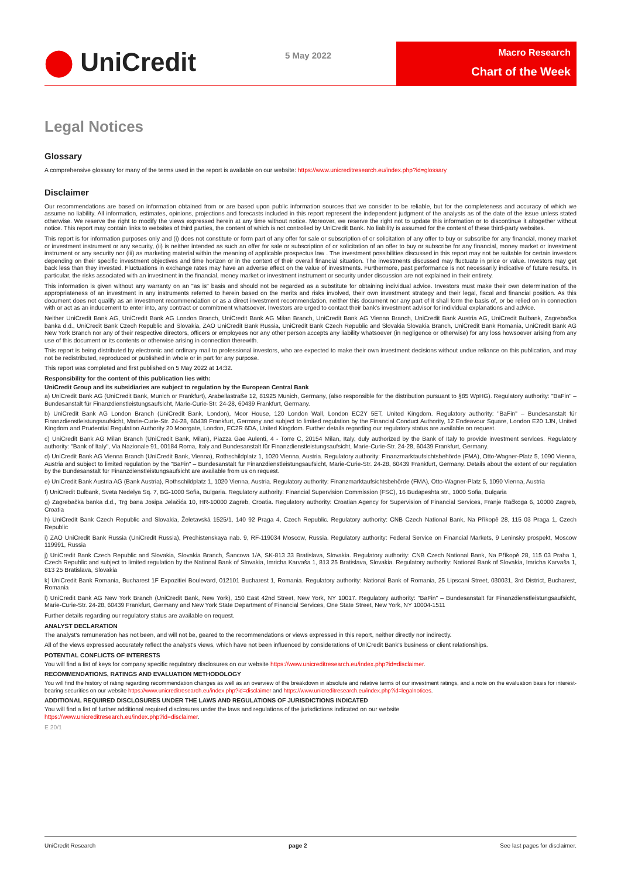⬤ UniCredit
5 May 2022
Macro Research
Chart of the Week
Legal Notices
Glossary
A comprehensive glossary for many of the terms used in the report is available on our website: https://www.unicreditresearch.eu/index.php?id=glossary
Disclaimer
Our recommendations are based on information obtained from or are based upon public information sources that we consider to be reliable, but for the completeness and accuracy of which we assume no liability. All information, estimates, opinions, projections and forecasts included in this report represent the independent judgment of the analysts as of the date of the issue unless stated otherwise. We reserve the right to modify the views expressed herein at any time without notice. Moreover, we reserve the right not to update this information or to discontinue it altogether without notice. This report may contain links to websites of third parties, the content of which is not controlled by UniCredit Bank. No liability is assumed for the content of these third-party websites.
This report is for information purposes only and (i) does not constitute or form part of any offer for sale or subscription of or solicitation of any offer to buy or subscribe for any financial, money market or investment instrument or any security, (ii) is neither intended as such an offer for sale or subscription of or solicitation of an offer to buy or subscribe for any financial, money market or investment instrument or any security nor (iii) as marketing material within the meaning of applicable prospectus law . The investment possibilities discussed in this report may not be suitable for certain investors depending on their specific investment objectives and time horizon or in the context of their overall financial situation. The investments discussed may fluctuate in price or value. Investors may get back less than they invested. Fluctuations in exchange rates may have an adverse effect on the value of investments. Furthermore, past performance is not necessarily indicative of future results. In particular, the risks associated with an investment in the financial, money market or investment instrument or security under discussion are not explained in their entirety.
This information is given without any warranty on an "as is" basis and should not be regarded as a substitute for obtaining individual advice. Investors must make their own determination of the appropriateness of an investment in any instruments referred to herein based on the merits and risks involved, their own investment strategy and their legal, fiscal and financial position. As this document does not qualify as an investment recommendation or as a direct investment recommendation, neither this document nor any part of it shall form the basis of, or be relied on in connection with or act as an inducement to enter into, any contract or commitment whatsoever. Investors are urged to contact their bank's investment advisor for individual explanations and advice.
Neither UniCredit Bank AG, UniCredit Bank AG London Branch, UniCredit Bank AG Milan Branch, UniCredit Bank AG Vienna Branch, UniCredit Bank Austria AG, UniCredit Bulbank, Zagrebačka banka d.d., UniCredit Bank Czech Republic and Slovakia, ZAO UniCredit Bank Russia, UniCredit Bank Czech Republic and Slovakia Slovakia Branch, UniCredit Bank Romania, UniCredit Bank AG New York Branch nor any of their respective directors, officers or employees nor any other person accepts any liability whatsoever (in negligence or otherwise) for any loss howsoever arising from any use of this document or its contents or otherwise arising in connection therewith.
This report is being distributed by electronic and ordinary mail to professional investors, who are expected to make their own investment decisions without undue reliance on this publication, and may not be redistributed, reproduced or published in whole or in part for any purpose.
This report was completed and first published on 5 May 2022 at 14:32.
Responsibility for the content of this publication lies with:
UniCredit Group and its subsidiaries are subject to regulation by the European Central Bank
a) UniCredit Bank AG (UniCredit Bank, Munich or Frankfurt), Arabellastraße 12, 81925 Munich, Germany, (also responsible for the distribution pursuant to §85 WpHG). Regulatory authority: "BaFin" – Bundesanstalt für Finanzdienstleistungsaufsicht, Marie-Curie-Str. 24-28, 60439 Frankfurt, Germany.
b) UniCredit Bank AG London Branch (UniCredit Bank, London), Moor House, 120 London Wall, London EC2Y 5ET, United Kingdom. Regulatory authority: "BaFin" – Bundesanstalt für Finanzdienstleistungsaufsicht, Marie-Curie-Str. 24-28, 60439 Frankfurt, Germany and subject to limited regulation by the Financial Conduct Authority, 12 Endeavour Square, London E20 1JN, United Kingdom and Prudential Regulation Authority 20 Moorgate, London, EC2R 6DA, United Kingdom. Further details regarding our regulatory status are available on request.
c) UniCredit Bank AG Milan Branch (UniCredit Bank, Milan), Piazza Gae Aulenti, 4 - Torre C, 20154 Milan, Italy, duly authorized by the Bank of Italy to provide investment services. Regulatory authority: "Bank of Italy", Via Nazionale 91, 00184 Roma, Italy and Bundesanstalt für Finanzdienstleistungsaufsicht, Marie-Curie-Str. 24-28, 60439 Frankfurt, Germany.
d) UniCredit Bank AG Vienna Branch (UniCredit Bank, Vienna), Rothschildplatz 1, 1020 Vienna, Austria. Regulatory authority: Finanzmarktaufsichtsbehörde (FMA), Otto-Wagner-Platz 5, 1090 Vienna, Austria and subject to limited regulation by the "BaFin" – Bundesanstalt für Finanzdienstleistungsaufsicht, Marie-Curie-Str. 24-28, 60439 Frankfurt, Germany. Details about the extent of our regulation by the Bundesanstalt für Finanzdienstleistungsaufsicht are available from us on request.
e) UniCredit Bank Austria AG (Bank Austria), Rothschildplatz 1, 1020 Vienna, Austria. Regulatory authority: Finanzmarktaufsichtsbehörde (FMA), Otto-Wagner-Platz 5, 1090 Vienna, Austria
f) UniCredit Bulbank, Sveta Nedelya Sq. 7, BG-1000 Sofia, Bulgaria. Regulatory authority: Financial Supervision Commission (FSC), 16 Budapeshta str., 1000 Sofia, Bulgaria
g) Zagrebačka banka d.d., Trg bana Josipa Jelačića 10, HR-10000 Zagreb, Croatia. Regulatory authority: Croatian Agency for Supervision of Financial Services, Franje Račkoga 6, 10000 Zagreb, Croatia
h) UniCredit Bank Czech Republic and Slovakia, Želetavská 1525/1, 140 92 Praga 4, Czech Republic. Regulatory authority: CNB Czech National Bank, Na Příkopě 28, 115 03 Praga 1, Czech Republic
i) ZAO UniCredit Bank Russia (UniCredit Russia), Prechistenskaya nab. 9, RF-119034 Moscow, Russia. Regulatory authority: Federal Service on Financial Markets, 9 Leninsky prospekt, Moscow 119991, Russia
j) UniCredit Bank Czech Republic and Slovakia, Slovakia Branch, Šancova 1/A, SK-813 33 Bratislava, Slovakia. Regulatory authority: CNB Czech National Bank, Na Příkopě 28, 115 03 Praha 1, Czech Republic and subject to limited regulation by the National Bank of Slovakia, Imricha Karvaša 1, 813 25 Bratislava, Slovakia. Regulatory authority: National Bank of Slovakia, Imricha Karvaša 1, 813 25 Bratislava, Slovakia
k) UniCredit Bank Romania, Bucharest 1F Expozitiei Boulevard, 012101 Bucharest 1, Romania. Regulatory authority: National Bank of Romania, 25 Lipscani Street, 030031, 3rd District, Bucharest, Romania
l) UniCredit Bank AG New York Branch (UniCredit Bank, New York), 150 East 42nd Street, New York, NY 10017. Regulatory authority: "BaFin" – Bundesanstalt für Finanzdienstleistungsaufsicht, Marie-Curie-Str. 24-28, 60439 Frankfurt, Germany and New York State Department of Financial Services, One State Street, New York, NY 10004-1511
Further details regarding our regulatory status are available on request.
ANALYST DECLARATION
The analyst's remuneration has not been, and will not be, geared to the recommendations or views expressed in this report, neither directly nor indirectly.
All of the views expressed accurately reflect the analyst's views, which have not been influenced by considerations of UniCredit Bank's business or client relationships.
POTENTIAL CONFLICTS OF INTERESTS
You will find a list of keys for company specific regulatory disclosures on our website https://www.unicreditresearch.eu/index.php?id=disclaimer.
RECOMMENDATIONS, RATINGS AND EVALUATION METHODOLOGY
You will find the history of rating regarding recommendation changes as well as an overview of the breakdown in absolute and relative terms of our investment ratings, and a note on the evaluation basis for interest-bearing securities on our website https://www.unicreditresearch.eu/index.php?id=disclaimer and https://www.unicreditresearch.eu/index.php?id=legalnotices.
ADDITIONAL REQUIRED DISCLOSURES UNDER THE LAWS AND REGULATIONS OF JURISDICTIONS INDICATED
You will find a list of further additional required disclosures under the laws and regulations of the jurisdictions indicated on our website
https://www.unicreditresearch.eu/index.php?id=disclaimer.
E 20/1
UniCredit Research page 2 See last pages for disclaimer.